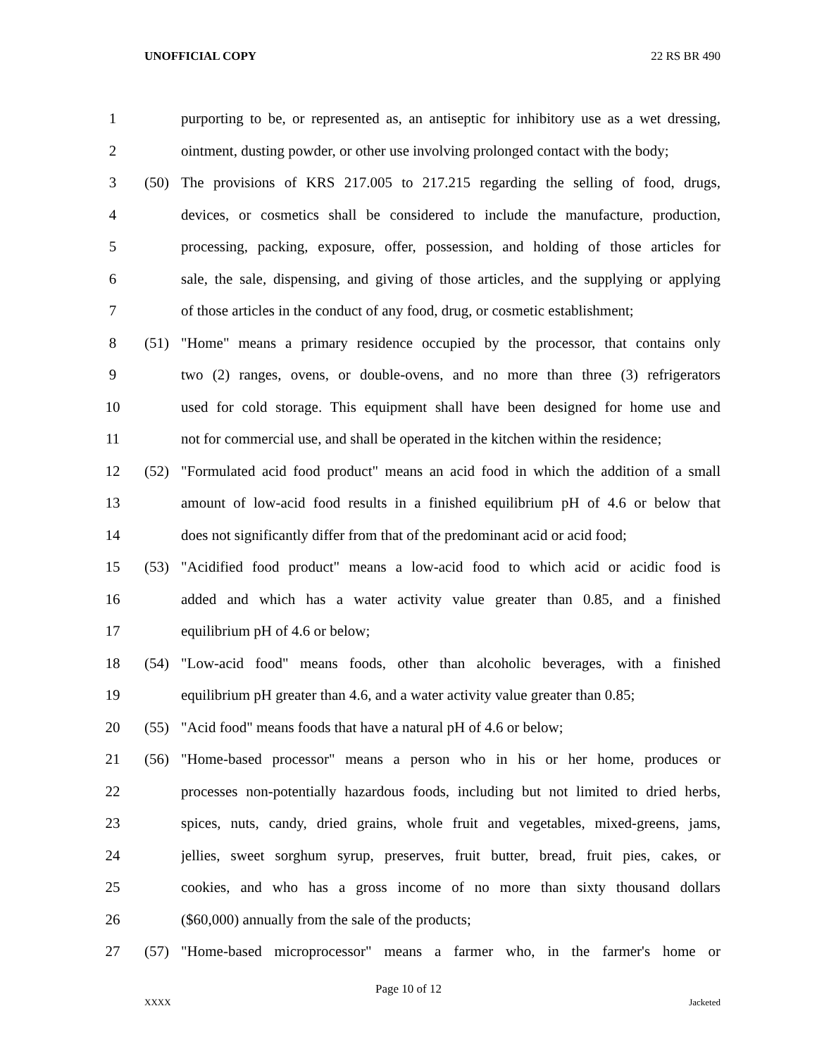UNOFFICIAL COPY 22 RS BR 490
1 purporting to be, or represented as, an antiseptic for inhibitory use as a wet dressing,
2 ointment, dusting powder, or other use involving prolonged contact with the body;
3 (50) The provisions of KRS 217.005 to 217.215 regarding the selling of food, drugs,
4 devices, or cosmetics shall be considered to include the manufacture, production,
5 processing, packing, exposure, offer, possession, and holding of those articles for
6 sale, the sale, dispensing, and giving of those articles, and the supplying or applying
7 of those articles in the conduct of any food, drug, or cosmetic establishment;
8 (51) "Home" means a primary residence occupied by the processor, that contains only
9 two (2) ranges, ovens, or double-ovens, and no more than three (3) refrigerators
10 used for cold storage. This equipment shall have been designed for home use and
11 not for commercial use, and shall be operated in the kitchen within the residence;
12 (52) "Formulated acid food product" means an acid food in which the addition of a small
13 amount of low-acid food results in a finished equilibrium pH of 4.6 or below that
14 does not significantly differ from that of the predominant acid or acid food;
15 (53) "Acidified food product" means a low-acid food to which acid or acidic food is
16 added and which has a water activity value greater than 0.85, and a finished
17 equilibrium pH of 4.6 or below;
18 (54) "Low-acid food" means foods, other than alcoholic beverages, with a finished
19 equilibrium pH greater than 4.6, and a water activity value greater than 0.85;
20 (55) "Acid food" means foods that have a natural pH of 4.6 or below;
21 (56) "Home-based processor" means a person who in his or her home, produces or
22 processes non-potentially hazardous foods, including but not limited to dried herbs,
23 spices, nuts, candy, dried grains, whole fruit and vegetables, mixed-greens, jams,
24 jellies, sweet sorghum syrup, preserves, fruit butter, bread, fruit pies, cakes, or
25 cookies, and who has a gross income of no more than sixty thousand dollars
26 ($60,000) annually from the sale of the products;
27 (57) "Home-based microprocessor" means a farmer who, in the farmer's home or
Page 10 of 12
XXXX Jacketed